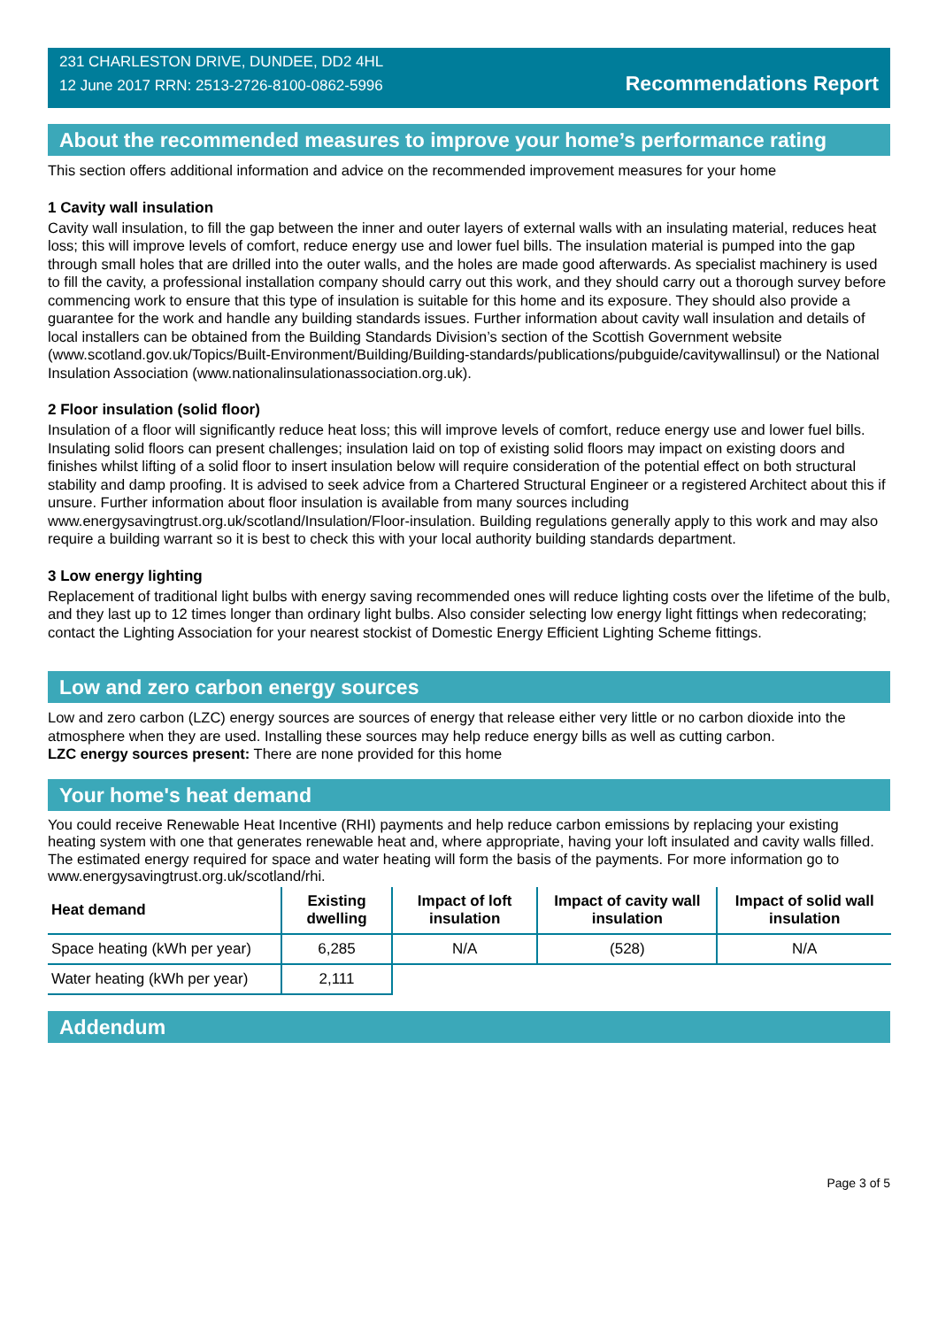231 CHARLESTON DRIVE, DUNDEE, DD2 4HL
12 June 2017 RRN: 2513-2726-8100-0862-5996
Recommendations Report
About the recommended measures to improve your home’s performance rating
This section offers additional information and advice on the recommended improvement measures for your home
1 Cavity wall insulation
Cavity wall insulation, to fill the gap between the inner and outer layers of external walls with an insulating material, reduces heat loss; this will improve levels of comfort, reduce energy use and lower fuel bills. The insulation material is pumped into the gap through small holes that are drilled into the outer walls, and the holes are made good afterwards. As specialist machinery is used to fill the cavity, a professional installation company should carry out this work, and they should carry out a thorough survey before commencing work to ensure that this type of insulation is suitable for this home and its exposure. They should also provide a guarantee for the work and handle any building standards issues. Further information about cavity wall insulation and details of local installers can be obtained from the Building Standards Division’s section of the Scottish Government website (www.scotland.gov.uk/Topics/Built-Environment/Building/Building-standards/publications/pubguide/cavitywallinsul) or the National Insulation Association (www.nationalinsulationassociation.org.uk).
2 Floor insulation (solid floor)
Insulation of a floor will significantly reduce heat loss; this will improve levels of comfort, reduce energy use and lower fuel bills. Insulating solid floors can present challenges; insulation laid on top of existing solid floors may impact on existing doors and finishes whilst lifting of a solid floor to insert insulation below will require consideration of the potential effect on both structural stability and damp proofing. It is advised to seek advice from a Chartered Structural Engineer or a registered Architect about this if unsure. Further information about floor insulation is available from many sources including www.energysavingtrust.org.uk/scotland/Insulation/Floor-insulation. Building regulations generally apply to this work and may also require a building warrant so it is best to check this with your local authority building standards department.
3 Low energy lighting
Replacement of traditional light bulbs with energy saving recommended ones will reduce lighting costs over the lifetime of the bulb, and they last up to 12 times longer than ordinary light bulbs. Also consider selecting low energy light fittings when redecorating; contact the Lighting Association for your nearest stockist of Domestic Energy Efficient Lighting Scheme fittings.
Low and zero carbon energy sources
Low and zero carbon (LZC) energy sources are sources of energy that release either very little or no carbon dioxide into the atmosphere when they are used. Installing these sources may help reduce energy bills as well as cutting carbon.
LZC energy sources present: There are none provided for this home
Your home's heat demand
You could receive Renewable Heat Incentive (RHI) payments and help reduce carbon emissions by replacing your existing heating system with one that generates renewable heat and, where appropriate, having your loft insulated and cavity walls filled. The estimated energy required for space and water heating will form the basis of the payments. For more information go to www.energysavingtrust.org.uk/scotland/rhi.
| Heat demand | Existing dwelling | Impact of loft insulation | Impact of cavity wall insulation | Impact of solid wall insulation |
| --- | --- | --- | --- | --- |
| Space heating (kWh per year) | 6,285 | N/A | (528) | N/A |
| Water heating (kWh per year) | 2,111 | | | |
Addendum
Page 3 of 5